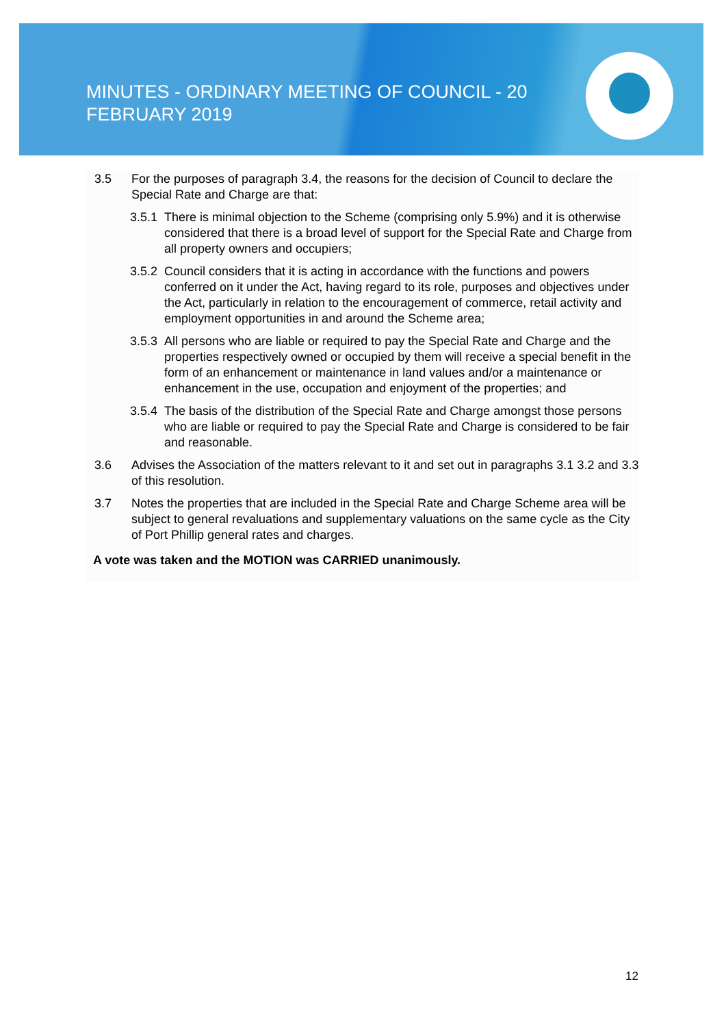MINUTES - ORDINARY MEETING OF COUNCIL - 20 FEBRUARY 2019
3.5 For the purposes of paragraph 3.4, the reasons for the decision of Council to declare the Special Rate and Charge are that:
3.5.1 There is minimal objection to the Scheme (comprising only 5.9%) and it is otherwise considered that there is a broad level of support for the Special Rate and Charge from all property owners and occupiers;
3.5.2 Council considers that it is acting in accordance with the functions and powers conferred on it under the Act, having regard to its role, purposes and objectives under the Act, particularly in relation to the encouragement of commerce, retail activity and employment opportunities in and around the Scheme area;
3.5.3 All persons who are liable or required to pay the Special Rate and Charge and the properties respectively owned or occupied by them will receive a special benefit in the form of an enhancement or maintenance in land values and/or a maintenance or enhancement in the use, occupation and enjoyment of the properties; and
3.5.4 The basis of the distribution of the Special Rate and Charge amongst those persons who are liable or required to pay the Special Rate and Charge is considered to be fair and reasonable.
3.6 Advises the Association of the matters relevant to it and set out in paragraphs 3.1 3.2 and 3.3 of this resolution.
3.7 Notes the properties that are included in the Special Rate and Charge Scheme area will be subject to general revaluations and supplementary valuations on the same cycle as the City of Port Phillip general rates and charges.
A vote was taken and the MOTION was CARRIED unanimously.
12